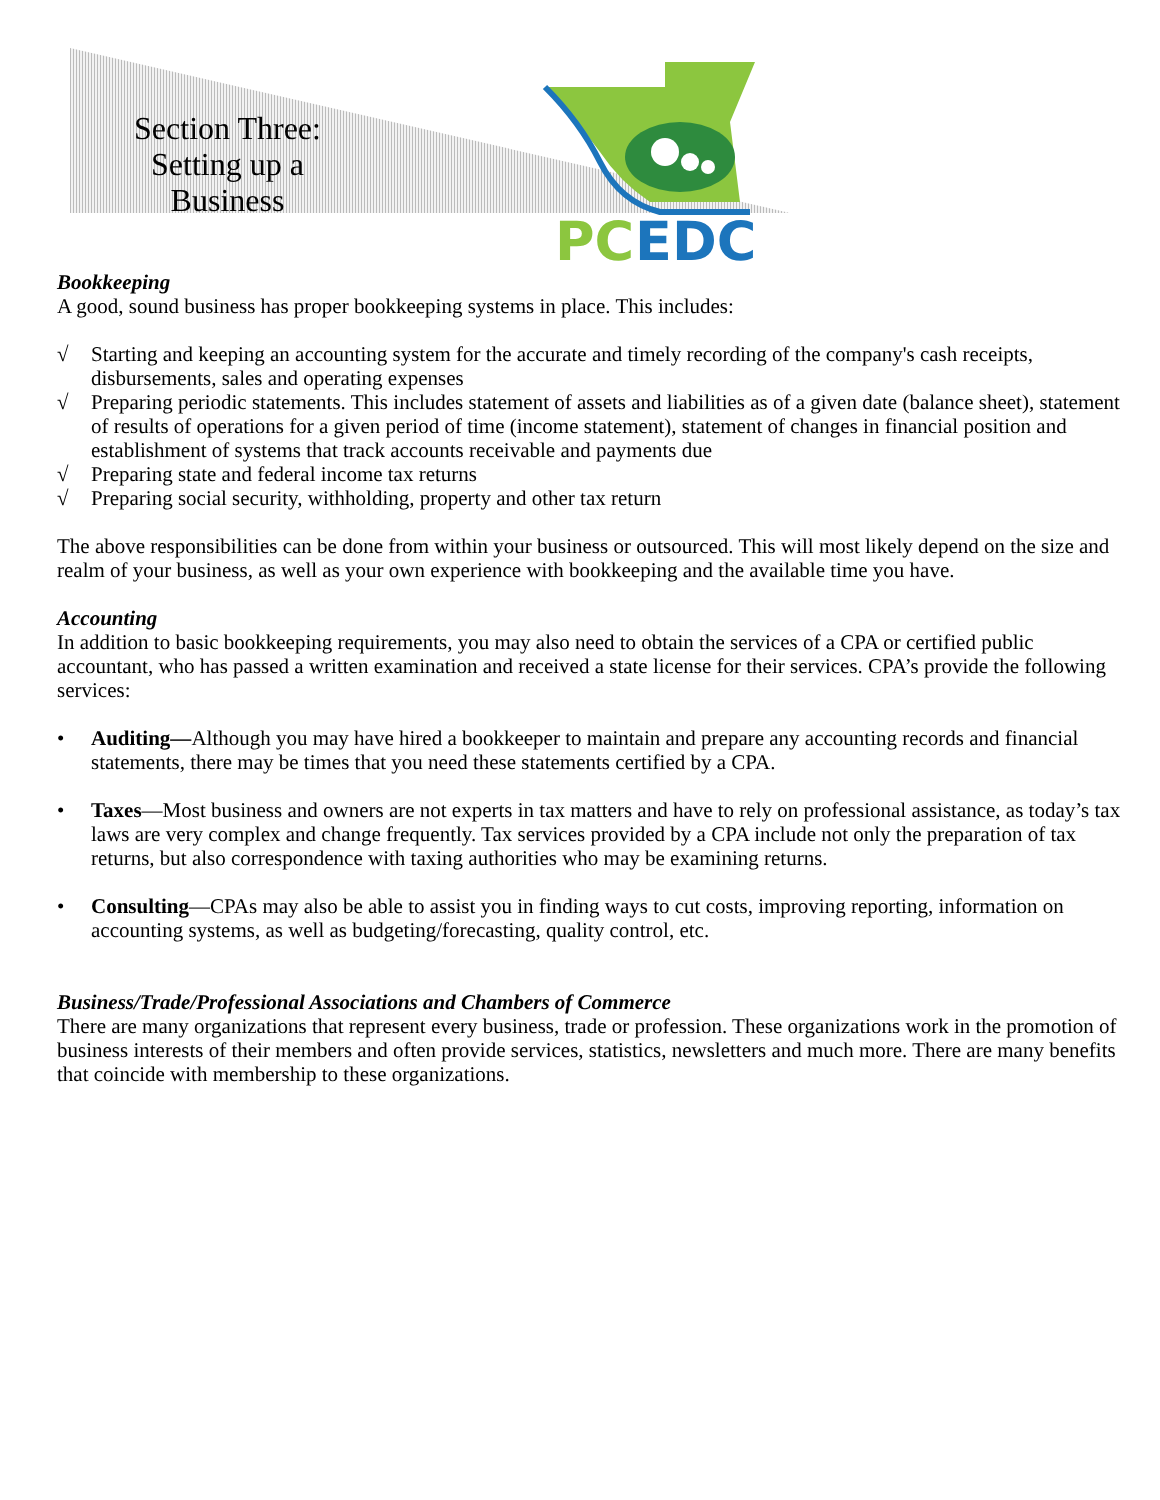Section Three: Setting up a Business
PC
EDC
Bookkeeping
A good, sound business has proper bookkeeping systems in place. This includes:
√ Starting and keeping an accounting system for the accurate and timely recording of the company's cash receipts, disbursements, sales and operating expenses
√ Preparing periodic statements. This includes statement of assets and liabilities as of a given date (balance sheet), statement of results of operations for a given period of time (income statement), statement of changes in financial position and establishment of systems that track accounts receivable and payments due
√ Preparing state and federal income tax returns
√ Preparing social security, withholding, property and other tax return
The above responsibilities can be done from within your business or outsourced. This will most likely depend on the size and realm of your business, as well as your own experience with bookkeeping and the available time you have.
Accounting
In addition to basic bookkeeping requirements, you may also need to obtain the services of a CPA or certified public accountant, who has passed a written examination and received a state license for their services. CPA’s provide the following services:
• Auditing—Although you may have hired a bookkeeper to maintain and prepare any accounting records and financial statements, there may be times that you need these statements certified by a CPA.
• Taxes—Most business and owners are not experts in tax matters and have to rely on professional assistance, as today’s tax laws are very complex and change frequently. Tax services provided by a CPA include not only the preparation of tax returns, but also correspondence with taxing authorities who may be examining returns.
• Consulting—CPAs may also be able to assist you in finding ways to cut costs, improving reporting, information on accounting systems, as well as budgeting/forecasting, quality control, etc.
Business/Trade/Professional Associations and Chambers of Commerce
There are many organizations that represent every business, trade or profession. These organizations work in the promotion of business interests of their members and often provide services, statistics, newsletters and much more. There are many benefits that coincide with membership to these organizations.